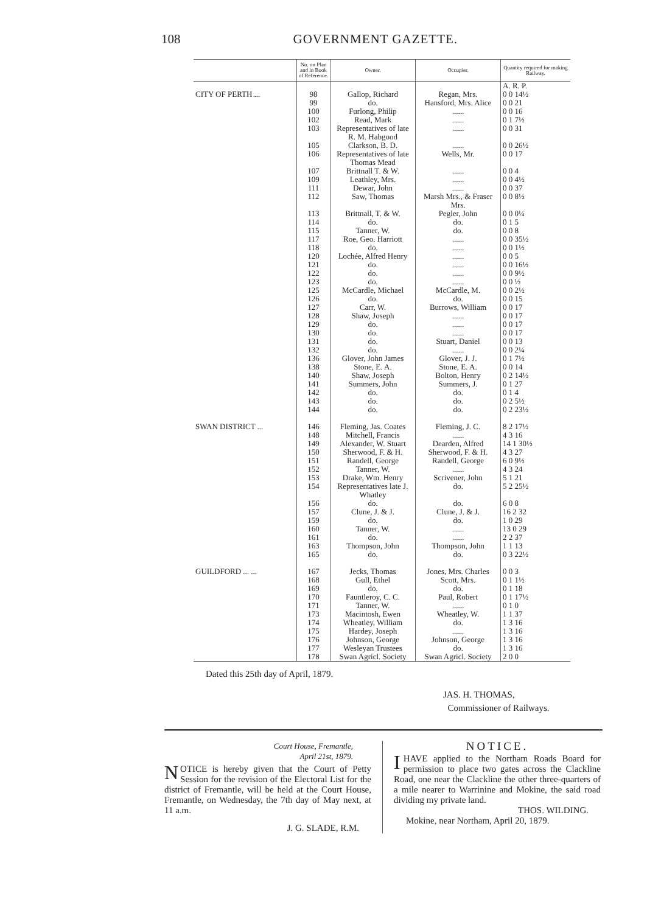108 GOVERNMENT GAZETTE.
| | No. on Plan and in Book of Reference. | Owner. | Occupier. | Quantity required for making Railway. |
| --- | --- | --- | --- | --- |
| | | | | A. R. P. |
| CITY OF PERTH ... | 98 | Gallop, Richard | Regan, Mrs. | 0 0 14½ |
| | 99 | do. | Hansford, Mrs. Alice | 0 0 21 |
| | 100 | Furlong, Philip | ...... | 0 0 16 |
| | 102 | Read, Mark | ...... | 0 1 7½ |
| | 103 | Representatives of late R. M. Habgood | ...... | 0 0 31 |
| | 105 | Clarkson, B. D. | ...... | 0 0 26½ |
| | 106 | Representatives of late Thomas Mead | Wells, Mr. | 0 0 17 |
| | 107 | Brittnall T. & W. | ...... | 0 0 4 |
| | 109 | Leathley, Mrs. | ...... | 0 0 4½ |
| | 111 | Dewar, John | ...... | 0 0 37 |
| | 112 | Saw, Thomas | Marsh Mrs., & Fraser Mrs. | 0 0 8½ |
| | 113 | Brittnall, T. & W. | Pegler, John | 0 0 0¼ |
| | 114 | do. | do. | 0 1 5 |
| | 115 | Tanner, W. | do. | 0 0 8 |
| | 117 | Roe, Geo. Harriott | ...... | 0 0 35½ |
| | 118 | do. | ...... | 0 0 1½ |
| | 120 | Lochée, Alfred Henry | ...... | 0 0 5 |
| | 121 | do. | ...... | 0 0 16½ |
| | 122 | do. | ...... | 0 0 9½ |
| | 123 | do. | ...... | 0 0 ½ |
| | 125 | McCardle, Michael | McCardle, M. | 0 0 2½ |
| | 126 | do. | do. | 0 0 15 |
| | 127 | Carr, W. | Burrows, William | 0 0 17 |
| | 128 | Shaw, Joseph | ...... | 0 0 17 |
| | 129 | do. | ...... | 0 0 17 |
| | 130 | do. | ...... | 0 0 17 |
| | 131 | do. | Stuart, Daniel | 0 0 13 |
| | 132 | do. | ...... | 0 0 2¼ |
| | 136 | Glover, John James | Glover, J. J. | 0 1 7½ |
| | 138 | Stone, E. A. | Stone, E. A. | 0 0 14 |
| | 140 | Shaw, Joseph | Bolton, Henry | 0 2 14½ |
| | 141 | Summers, John | Summers, J. | 0 1 27 |
| | 142 | do. | do. | 0 1 4 |
| | 143 | do. | do. | 0 2 5½ |
| | 144 | do. | do. | 0 2 23½ |
| SWAN DISTRICT ... | 146 | Fleming, Jas. Coates | Fleming, J. C. | 8 2 17½ |
| | 148 | Mitchell, Francis | ...... | 4 3 16 |
| | 149 | Alexander, W. Stuart | Dearden, Alfred | 14 1 30½ |
| | 150 | Sherwood, F. & H. | Sherwood, F. & H. | 4 3 27 |
| | 151 | Randell, George | Randell, George | 6 0 9½ |
| | 152 | Tanner, W. | ...... | 4 3 24 |
| | 153 | Drake, Wm. Henry | Scrivener, John | 5 1 21 |
| | 154 | Representatives late J. Whatley | do. | 5 2 25½ |
| | 156 | do. | do. | 6 0 8 |
| | 157 | Clune, J. & J. | Clune, J. & J. | 16 2 32 |
| | 159 | do. | do. | 1 0 29 |
| | 160 | Tanner, W. | ...... | 13 0 29 |
| | 161 | do. | ...... | 2 2 37 |
| | 163 | Thompson, John | Thompson, John | 1 1 13 |
| | 165 | do. | do. | 0 3 22½ |
| GUILDFORD ... ... | 167 | Jecks, Thomas | Jones, Mrs. Charles | 0 0 3 |
| | 168 | Gull, Ethel | Scott, Mrs. | 0 1 1½ |
| | 169 | do. | do. | 0 1 18 |
| | 170 | Fauntleroy, C. C. | Paul, Robert | 0 1 17½ |
| | 171 | Tanner, W. | ...... | 0 1 0 |
| | 173 | Macintosh, Ewen | Wheatley, W. | 1 1 37 |
| | 174 | Wheatley, William | do. | 1 3 16 |
| | 175 | Hardey, Joseph | ...... | 1 3 16 |
| | 176 | Johnson, George | Johnson, George | 1 3 16 |
| | 177 | Wesleyan Trustees | do. | 1 3 16 |
| | 178 | Swan Agricl. Society | Swan Agricl. Society | 2 0 0 |
Dated this 25th day of April, 1879.
JAS. H. THOMAS,
Commissioner of Railways.
Court House, Fremantle,
April 21st, 1879.
NOTICE is hereby given that the Court of Petty Session for the revision of the Electoral List for the district of Fremantle, will be held at the Court House, Fremantle, on Wednesday, the 7th day of May next, at 11 a.m.
J. G. SLADE, R.M.
NOTICE.
IHAVE applied to the Northam Roads Board for permission to place two gates across the Clackline Road, one near the Clackline the other three-quarters of a mile nearer to Warrinine and Mokine, the said road dividing my private land.
THOS. WILDING.
Mokine, near Northam, April 20, 1879.